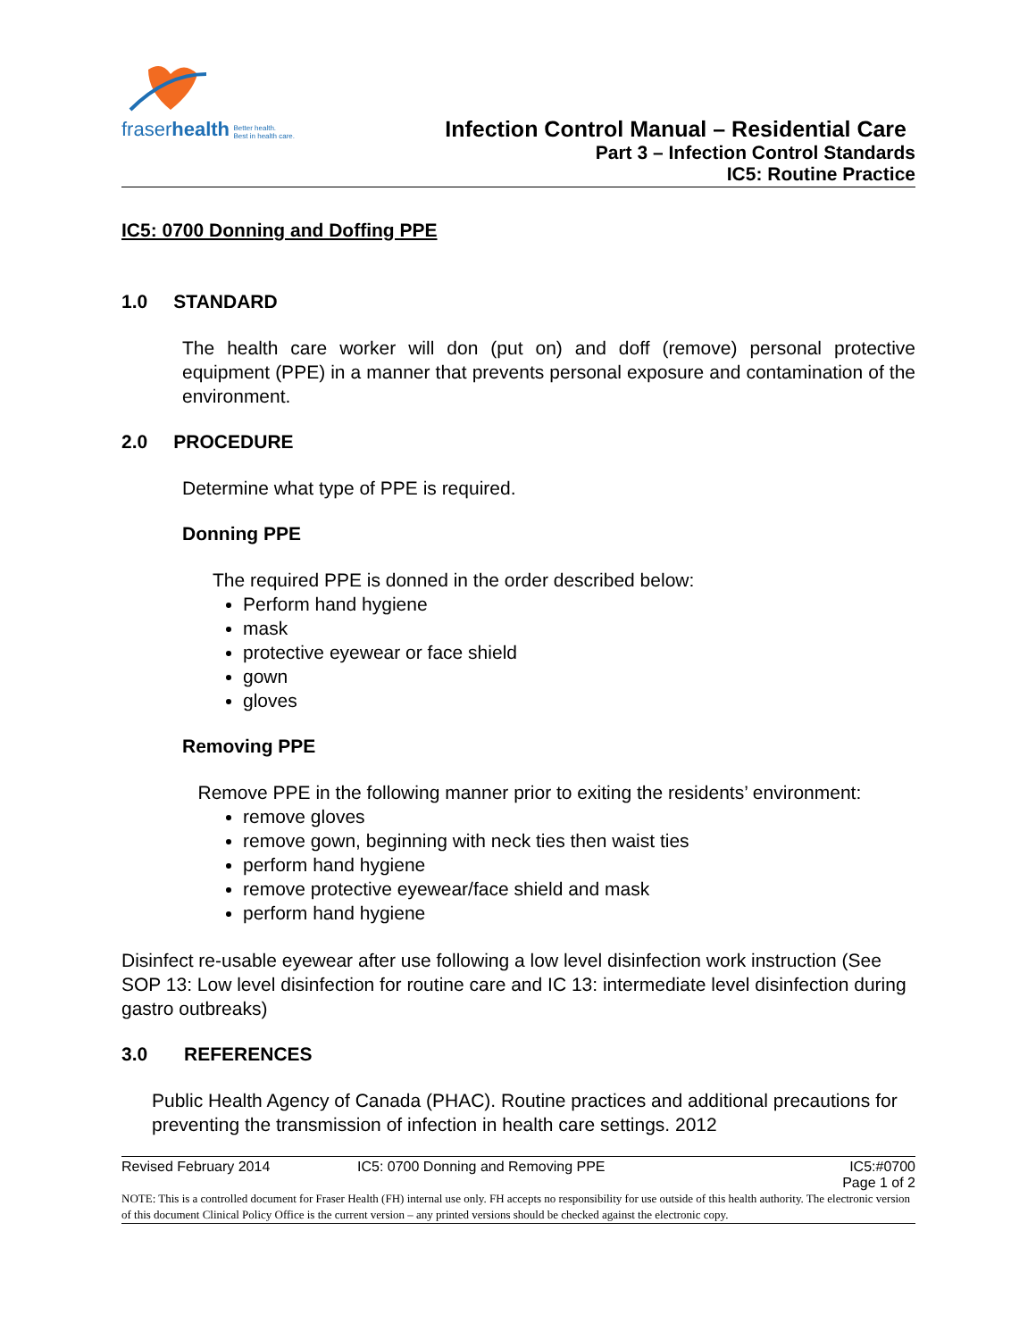fraserhealth Better health.
Best in health care.
Infection Control Manual – Residential Care
Part 3 – Infection Control Standards
IC5: Routine Practice
IC5: 0700 Donning and Doffing PPE
1.0 STANDARD
The health care worker will don (put on) and doff (remove) personal protective equipment (PPE) in a manner that prevents personal exposure and contamination of the environment.
2.0 PROCEDURE
Determine what type of PPE is required.
Donning PPE
The required PPE is donned in the order described below:
Perform hand hygiene
mask
protective eyewear or face shield
gown
gloves
Removing PPE
Remove PPE in the following manner prior to exiting the residents’ environment:
remove gloves
remove gown, beginning with neck ties then waist ties
perform hand hygiene
remove protective eyewear/face shield and mask
perform hand hygiene
Disinfect re-usable eyewear after use following a low level disinfection work instruction (See SOP 13: Low level disinfection for routine care and IC 13: intermediate level disinfection during gastro outbreaks)
3.0 REFERENCES
Public Health Agency of Canada (PHAC). Routine practices and additional precautions for preventing the transmission of infection in health care settings. 2012
Revised February 2014 IC5: 0700 Donning and Removing PPE IC5:#0700
Page 1 of 2
NOTE: This is a controlled document for Fraser Health (FH) internal use only. FH accepts no responsibility for use outside of this health authority. The electronic version of this document Clinical Policy Office is the current version – any printed versions should be checked against the electronic copy.